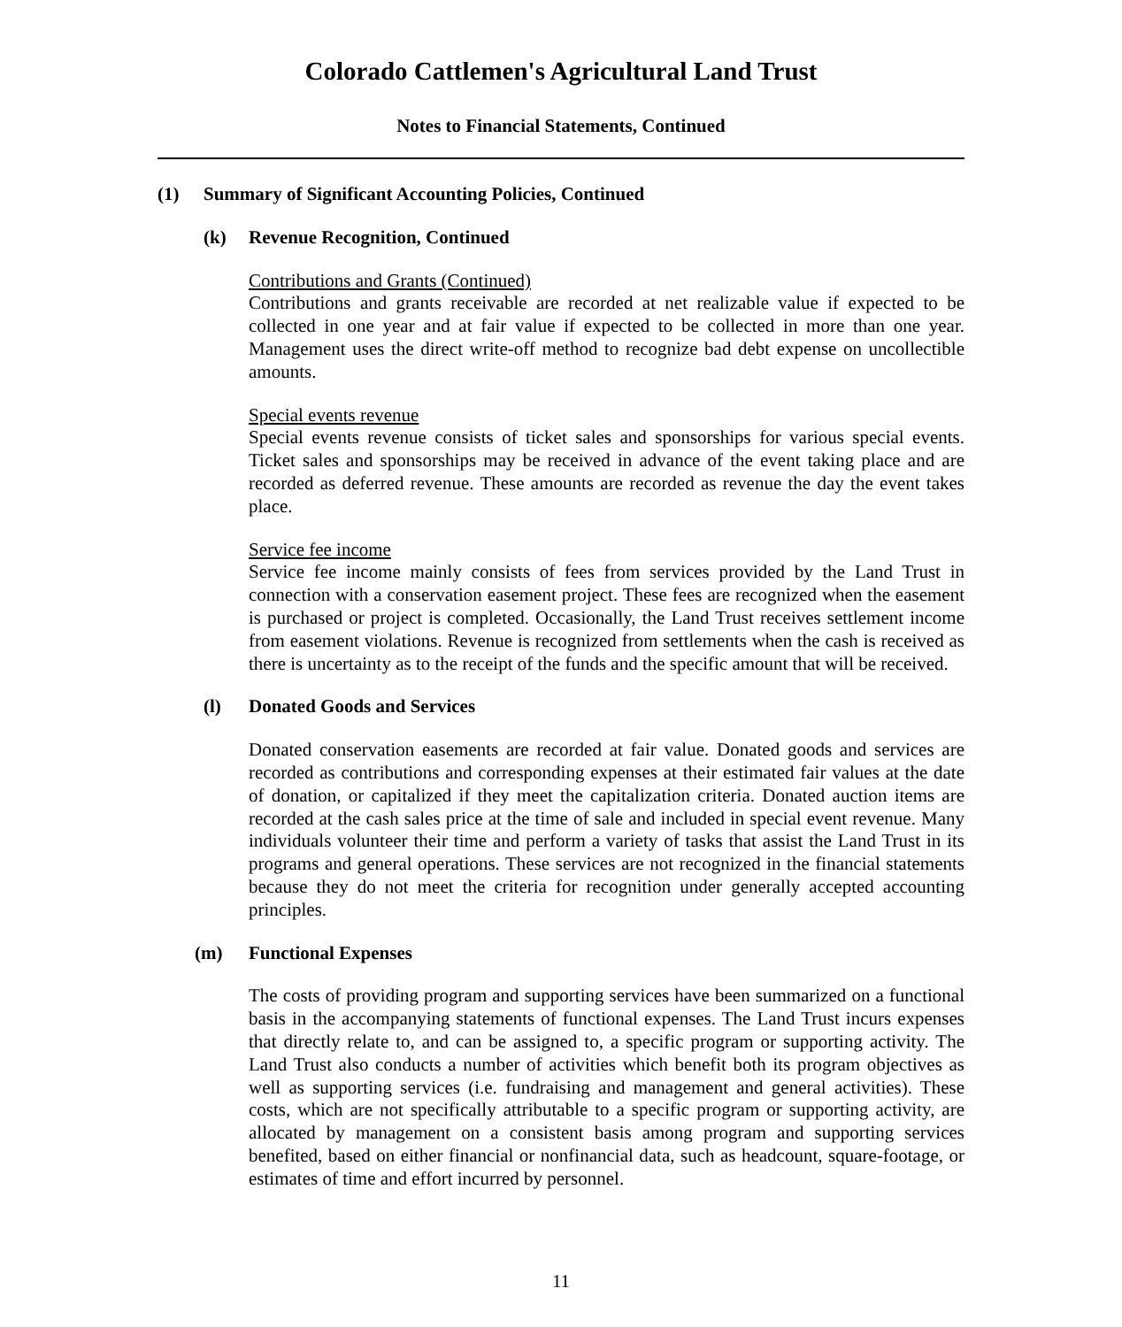Colorado Cattlemen's Agricultural Land Trust
Notes to Financial Statements, Continued
(1) Summary of Significant Accounting Policies, Continued
(k) Revenue Recognition, Continued
Contributions and Grants (Continued)
Contributions and grants receivable are recorded at net realizable value if expected to be collected in one year and at fair value if expected to be collected in more than one year. Management uses the direct write-off method to recognize bad debt expense on uncollectible amounts.
Special events revenue
Special events revenue consists of ticket sales and sponsorships for various special events. Ticket sales and sponsorships may be received in advance of the event taking place and are recorded as deferred revenue. These amounts are recorded as revenue the day the event takes place.
Service fee income
Service fee income mainly consists of fees from services provided by the Land Trust in connection with a conservation easement project. These fees are recognized when the easement is purchased or project is completed. Occasionally, the Land Trust receives settlement income from easement violations. Revenue is recognized from settlements when the cash is received as there is uncertainty as to the receipt of the funds and the specific amount that will be received.
(l) Donated Goods and Services
Donated conservation easements are recorded at fair value. Donated goods and services are recorded as contributions and corresponding expenses at their estimated fair values at the date of donation, or capitalized if they meet the capitalization criteria. Donated auction items are recorded at the cash sales price at the time of sale and included in special event revenue. Many individuals volunteer their time and perform a variety of tasks that assist the Land Trust in its programs and general operations. These services are not recognized in the financial statements because they do not meet the criteria for recognition under generally accepted accounting principles.
(m) Functional Expenses
The costs of providing program and supporting services have been summarized on a functional basis in the accompanying statements of functional expenses. The Land Trust incurs expenses that directly relate to, and can be assigned to, a specific program or supporting activity. The Land Trust also conducts a number of activities which benefit both its program objectives as well as supporting services (i.e. fundraising and management and general activities). These costs, which are not specifically attributable to a specific program or supporting activity, are allocated by management on a consistent basis among program and supporting services benefited, based on either financial or nonfinancial data, such as headcount, square-footage, or estimates of time and effort incurred by personnel.
11